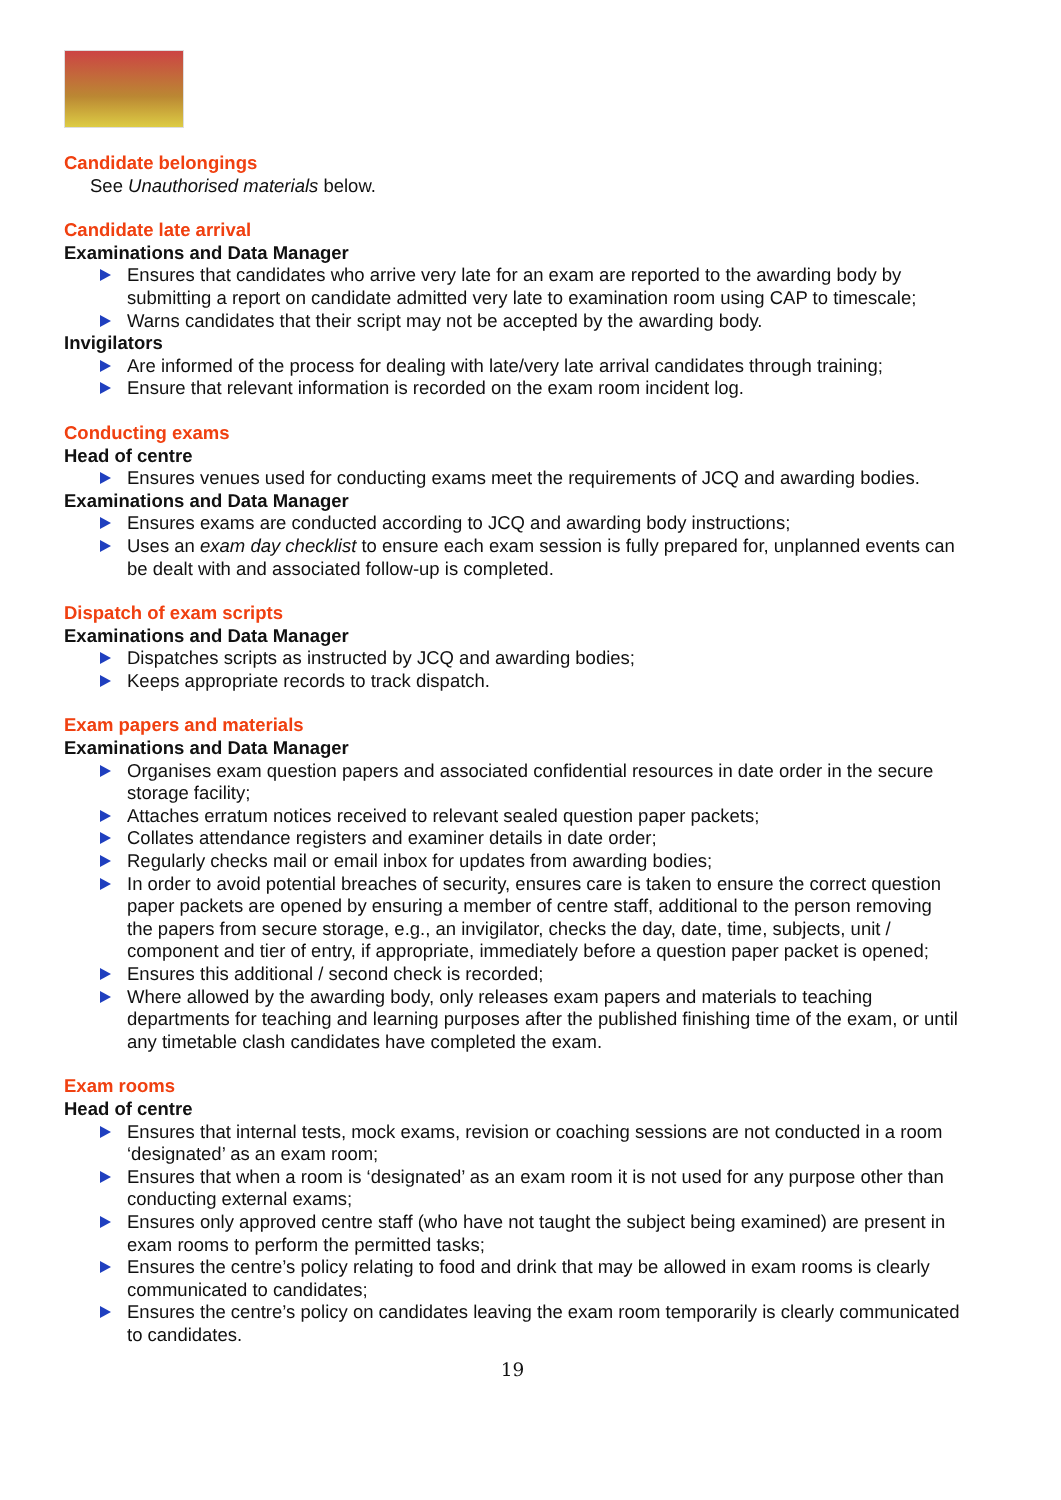Candidate belongings
See Unauthorised materials below.
Candidate late arrival
Examinations and Data Manager
Ensures that candidates who arrive very late for an exam are reported to the awarding body by submitting a report on candidate admitted very late to examination room using CAP to timescale;
Warns candidates that their script may not be accepted by the awarding body.
Invigilators
Are informed of the process for dealing with late/very late arrival candidates through training;
Ensure that relevant information is recorded on the exam room incident log.
Conducting exams
Head of centre
Ensures venues used for conducting exams meet the requirements of JCQ and awarding bodies.
Examinations and Data Manager
Ensures exams are conducted according to JCQ and awarding body instructions;
Uses an exam day checklist to ensure each exam session is fully prepared for, unplanned events can be dealt with and associated follow-up is completed.
Dispatch of exam scripts
Examinations and Data Manager
Dispatches scripts as instructed by JCQ and awarding bodies;
Keeps appropriate records to track dispatch.
Exam papers and materials
Examinations and Data Manager
Organises exam question papers and associated confidential resources in date order in the secure storage facility;
Attaches erratum notices received to relevant sealed question paper packets;
Collates attendance registers and examiner details in date order;
Regularly checks mail or email inbox for updates from awarding bodies;
In order to avoid potential breaches of security, ensures care is taken to ensure the correct question paper packets are opened by ensuring a member of centre staff, additional to the person removing the papers from secure storage, e.g., an invigilator, checks the day, date, time, subjects, unit / component and tier of entry, if appropriate, immediately before a question paper packet is opened;
Ensures this additional / second check is recorded;
Where allowed by the awarding body, only releases exam papers and materials to teaching departments for teaching and learning purposes after the published finishing time of the exam, or until any timetable clash candidates have completed the exam.
Exam rooms
Head of centre
Ensures that internal tests, mock exams, revision or coaching sessions are not conducted in a room ‘designated’ as an exam room;
Ensures that when a room is ‘designated’ as an exam room it is not used for any purpose other than conducting external exams;
Ensures only approved centre staff (who have not taught the subject being examined) are present in exam rooms to perform the permitted tasks;
Ensures the centre’s policy relating to food and drink that may be allowed in exam rooms is clearly communicated to candidates;
Ensures the centre’s policy on candidates leaving the exam room temporarily is clearly communicated to candidates.
19